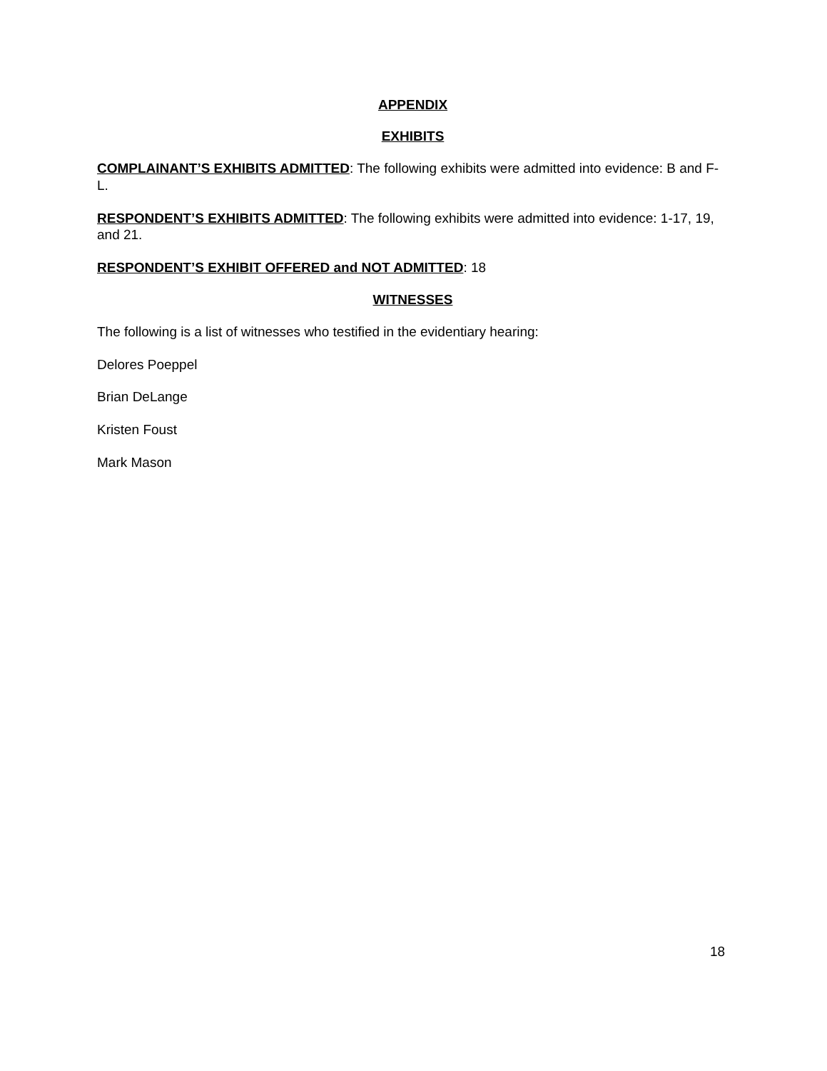APPENDIX
EXHIBITS
COMPLAINANT’S EXHIBITS ADMITTED: The following exhibits were admitted into evidence: B and F-L.
RESPONDENT’S EXHIBITS ADMITTED: The following exhibits were admitted into evidence: 1-17, 19, and 21.
RESPONDENT’S EXHIBIT OFFERED and NOT ADMITTED: 18
WITNESSES
The following is a list of witnesses who testified in the evidentiary hearing:
Delores Poeppel
Brian DeLange
Kristen Foust
Mark Mason
18